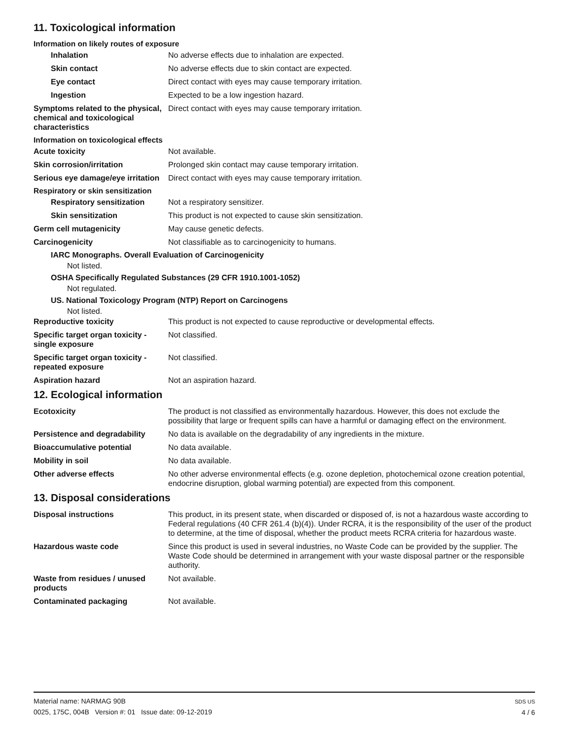11. Toxicological information
Information on likely routes of exposure
Inhalation No adverse effects due to inhalation are expected.
Skin contact No adverse effects due to skin contact are expected.
Eye contact Direct contact with eyes may cause temporary irritation.
Ingestion Expected to be a low ingestion hazard.
Symptoms related to the physical, chemical and toxicological characteristics
Direct contact with eyes may cause temporary irritation.
Information on toxicological effects
Acute toxicity Not available.
Skin corrosion/irritation Prolonged skin contact may cause temporary irritation.
Serious eye damage/eye irritation
Direct contact with eyes may cause temporary irritation.
Respiratory or skin sensitization
Respiratory sensitization
Not a respiratory sensitizer.
Skin sensitization This product is not expected to cause skin sensitization.
Germ cell mutagenicity May cause genetic defects.
Carcinogenicity Not classifiable as to carcinogenicity to humans.
IARC Monographs. Overall Evaluation of Carcinogenicity
Not listed.
OSHA Specifically Regulated Substances (29 CFR 1910.1001-1052)
Not regulated.
US. National Toxicology Program (NTP) Report on Carcinogens
Not listed.
Reproductive toxicity This product is not expected to cause reproductive or developmental effects.
Specific target organ toxicity - single exposure
Not classified.
Specific target organ toxicity - repeated exposure
Not classified.
Aspiration hazard Not an aspiration hazard.
12. Ecological information
Ecotoxicity The product is not classified as environmentally hazardous. However, this does not exclude the possibility that large or frequent spills can have a harmful or damaging effect on the environment.
Persistence and degradability
No data is available on the degradability of any ingredients in the mixture.
Bioaccumulative potential No data available.
Mobility in soil No data available.
Other adverse effects No other adverse environmental effects (e.g. ozone depletion, photochemical ozone creation potential, endocrine disruption, global warming potential) are expected from this component.
13. Disposal considerations
Disposal instructions This product, in its present state, when discarded or disposed of, is not a hazardous waste according to Federal regulations (40 CFR 261.4 (b)(4)). Under RCRA, it is the responsibility of the user of the product to determine, at the time of disposal, whether the product meets RCRA criteria for hazardous waste.
Hazardous waste code Since this product is used in several industries, no Waste Code can be provided by the supplier. The Waste Code should be determined in arrangement with your waste disposal partner or the responsible authority.
Waste from residues / unused products
Not available.
Contaminated packaging Not available.
Material name: NARMAG 90B
0025, 175C, 004B Version #: 01 Issue date: 09-12-2019
SDS US
4 / 6